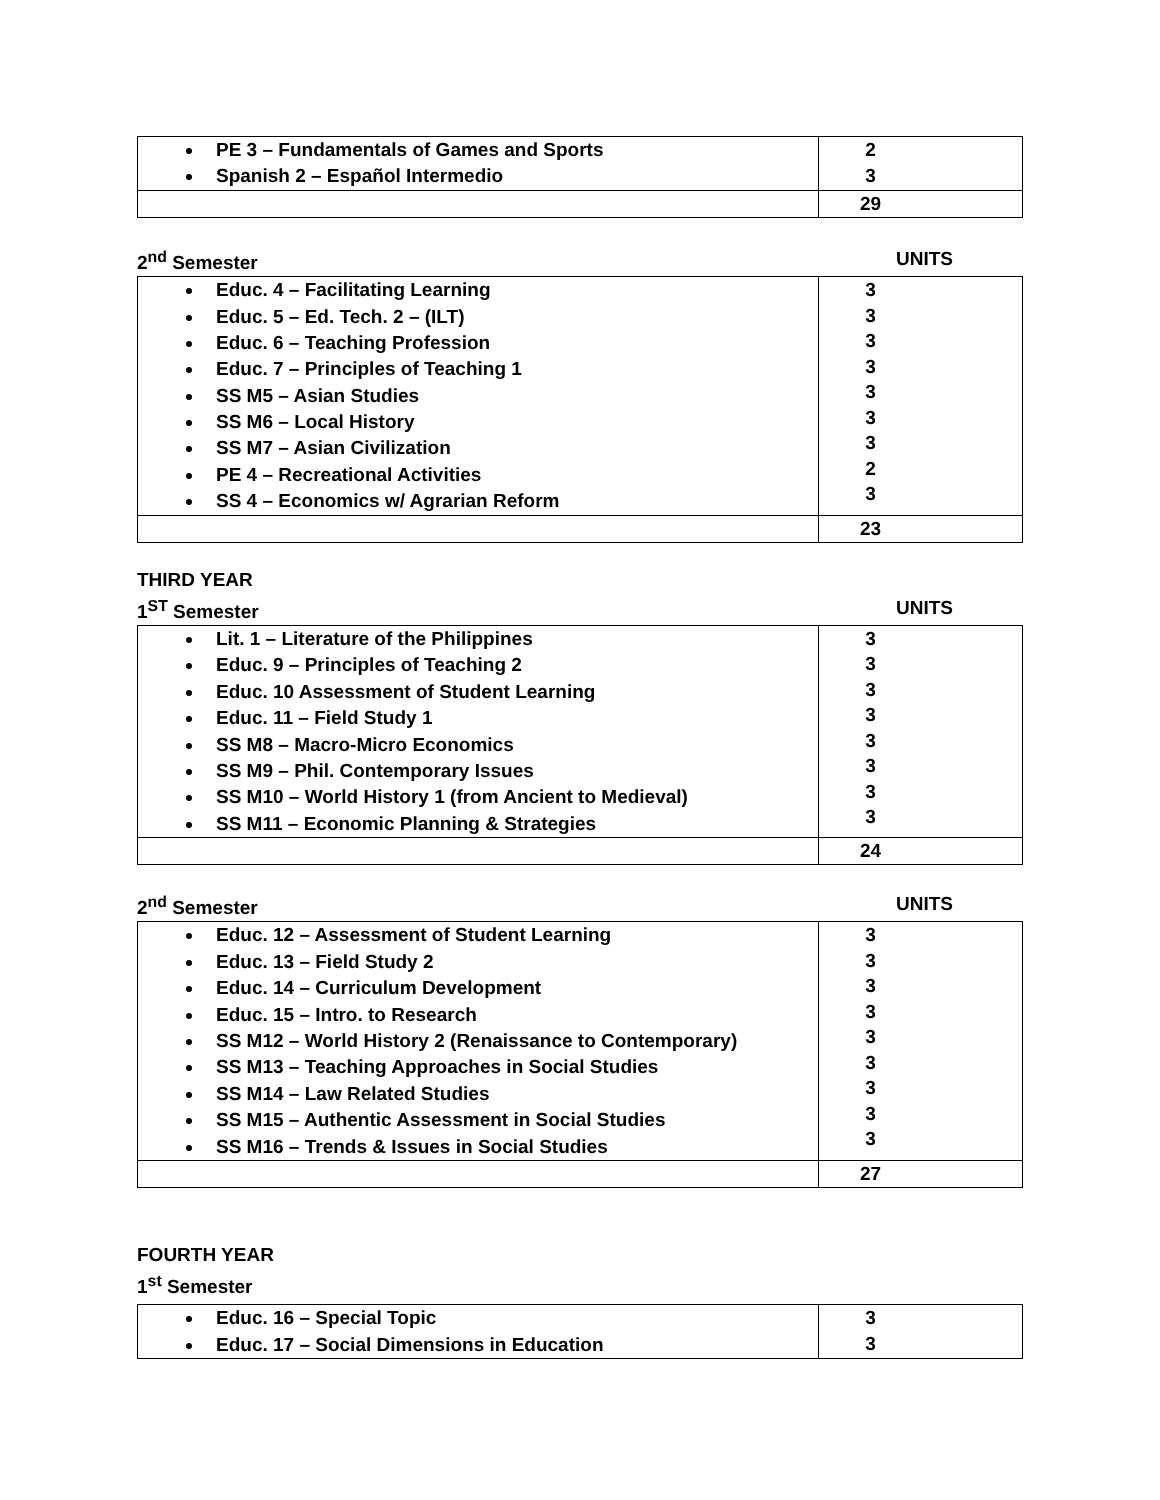| PE 3 – Fundamentals of Games and Sports Spanish 2 – Español Intermedio | 2 3 |
| | 29 |
2<sup>nd</sup> Semester UNITS
| Educ. 4 – Facilitating Learning Educ. 5 – Ed. Tech. 2 – (ILT) Educ. 6 – Teaching Profession Educ. 7 – Principles of Teaching 1 SS M5 – Asian Studies SS M6 – Local History SS M7 – Asian Civilization PE 4 – Recreational Activities SS 4 – Economics w/ Agrarian Reform | 3 3 3 3 3 3 3 2 3 |
| | 23 |
THIRD YEAR
1<sup>ST</sup> Semester UNITS
| Lit. 1 – Literature of the Philippines Educ. 9 – Principles of Teaching 2 Educ. 10 Assessment of Student Learning Educ. 11 – Field Study 1 SS M8 – Macro-Micro Economics SS M9 – Phil. Contemporary Issues SS M10 – World History 1 (from Ancient to Medieval) SS M11 – Economic Planning & Strategies | 3 3 3 3 3 3 3 3 |
| | 24 |
2<sup>nd</sup> Semester UNITS
| Educ. 12 – Assessment of Student Learning Educ. 13 – Field Study 2 Educ. 14 – Curriculum Development Educ. 15 – Intro. to Research SS M12 – World History 2 (Renaissance to Contemporary) SS M13 – Teaching Approaches in Social Studies SS M14 – Law Related Studies SS M15 – Authentic Assessment in Social Studies SS M16 – Trends & Issues in Social Studies | 3 3 3 3 3 3 3 3 3 |
| | 27 |
FOURTH YEAR
1<sup>st</sup> Semester
| Educ. 16 – Special Topic Educ. 17 – Social Dimensions in Education | 3 3 |